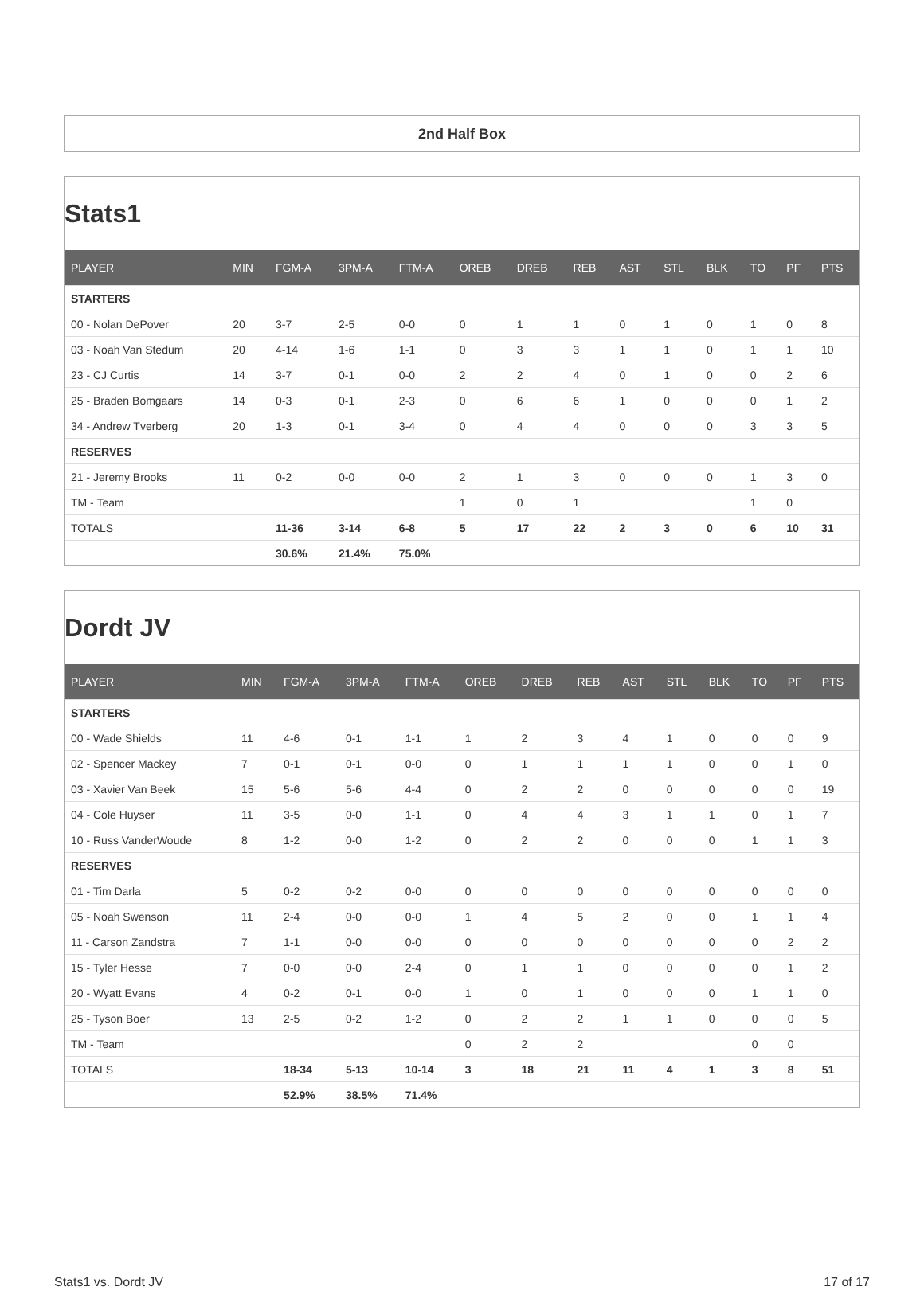2nd Half Box
Stats1
| PLAYER | MIN | FGM-A | 3PM-A | FTM-A | OREB | DREB | REB | AST | STL | BLK | TO | PF | PTS |
| --- | --- | --- | --- | --- | --- | --- | --- | --- | --- | --- | --- | --- | --- |
| STARTERS | | | | | | | | | | | | | |
| 00 - Nolan DePover | 20 | 3-7 | 2-5 | 0-0 | 0 | 1 | 1 | 0 | 1 | 0 | 1 | 0 | 8 |
| 03 - Noah Van Stedum | 20 | 4-14 | 1-6 | 1-1 | 0 | 3 | 3 | 1 | 1 | 0 | 1 | 1 | 10 |
| 23 - CJ Curtis | 14 | 3-7 | 0-1 | 0-0 | 2 | 2 | 4 | 0 | 1 | 0 | 0 | 2 | 6 |
| 25 - Braden Bomgaars | 14 | 0-3 | 0-1 | 2-3 | 0 | 6 | 6 | 1 | 0 | 0 | 0 | 1 | 2 |
| 34 - Andrew Tverberg | 20 | 1-3 | 0-1 | 3-4 | 0 | 4 | 4 | 0 | 0 | 0 | 3 | 3 | 5 |
| RESERVES | | | | | | | | | | | | | |
| 21 - Jeremy Brooks | 11 | 0-2 | 0-0 | 0-0 | 2 | 1 | 3 | 0 | 0 | 0 | 1 | 3 | 0 |
| TM - Team | | | | | 1 | 0 | 1 | | | | 1 | 0 | |
| TOTALS | | 11-36 | 3-14 | 6-8 | 5 | 17 | 22 | 2 | 3 | 0 | 6 | 10 | 31 |
| | | 30.6% | 21.4% | 75.0% | | | | | | | | | |
Dordt JV
| PLAYER | MIN | FGM-A | 3PM-A | FTM-A | OREB | DREB | REB | AST | STL | BLK | TO | PF | PTS |
| --- | --- | --- | --- | --- | --- | --- | --- | --- | --- | --- | --- | --- | --- |
| STARTERS | | | | | | | | | | | | | |
| 00 - Wade Shields | 11 | 4-6 | 0-1 | 1-1 | 1 | 2 | 3 | 4 | 1 | 0 | 0 | 0 | 9 |
| 02 - Spencer Mackey | 7 | 0-1 | 0-1 | 0-0 | 0 | 1 | 1 | 1 | 1 | 0 | 0 | 1 | 0 |
| 03 - Xavier Van Beek | 15 | 5-6 | 5-6 | 4-4 | 0 | 2 | 2 | 0 | 0 | 0 | 0 | 0 | 19 |
| 04 - Cole Huyser | 11 | 3-5 | 0-0 | 1-1 | 0 | 4 | 4 | 3 | 1 | 1 | 0 | 1 | 7 |
| 10 - Russ VanderWoude | 8 | 1-2 | 0-0 | 1-2 | 0 | 2 | 2 | 0 | 0 | 0 | 1 | 1 | 3 |
| RESERVES | | | | | | | | | | | | | |
| 01 - Tim Darla | 5 | 0-2 | 0-2 | 0-0 | 0 | 0 | 0 | 0 | 0 | 0 | 0 | 0 | 0 |
| 05 - Noah Swenson | 11 | 2-4 | 0-0 | 0-0 | 1 | 4 | 5 | 2 | 0 | 0 | 1 | 1 | 4 |
| 11 - Carson Zandstra | 7 | 1-1 | 0-0 | 0-0 | 0 | 0 | 0 | 0 | 0 | 0 | 0 | 2 | 2 |
| 15 - Tyler Hesse | 7 | 0-0 | 0-0 | 2-4 | 0 | 1 | 1 | 0 | 0 | 0 | 0 | 1 | 2 |
| 20 - Wyatt Evans | 4 | 0-2 | 0-1 | 0-0 | 1 | 0 | 1 | 0 | 0 | 0 | 1 | 1 | 0 |
| 25 - Tyson Boer | 13 | 2-5 | 0-2 | 1-2 | 0 | 2 | 2 | 1 | 1 | 0 | 0 | 0 | 5 |
| TM - Team | | | | | 0 | 2 | 2 | | | | 0 | 0 | |
| TOTALS | | 18-34 | 5-13 | 10-14 | 3 | 18 | 21 | 11 | 4 | 1 | 3 | 8 | 51 |
| | | 52.9% | 38.5% | 71.4% | | | | | | | | | |
Stats1 vs. Dordt JV 17 of 17